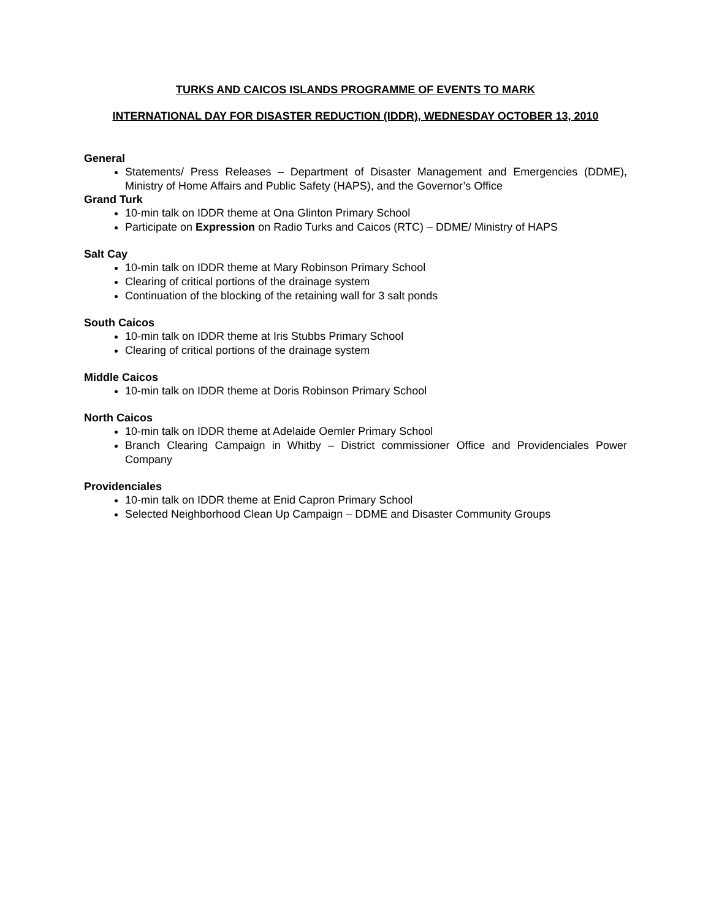TURKS AND CAICOS ISLANDS PROGRAMME OF EVENTS TO MARK
INTERNATIONAL DAY FOR DISASTER REDUCTION (IDDR), WEDNESDAY OCTOBER 13, 2010
General
Statements/ Press Releases – Department of Disaster Management and Emergencies (DDME), Ministry of Home Affairs and Public Safety (HAPS), and the Governor’s Office
Grand Turk
10-min talk on IDDR theme at Ona Glinton Primary School
Participate on Expression on Radio Turks and Caicos (RTC) – DDME/ Ministry of HAPS
Salt Cay
10-min talk on IDDR theme at Mary Robinson Primary School
Clearing of critical portions of the drainage system
Continuation of the blocking of the retaining wall for 3 salt ponds
South Caicos
10-min talk on IDDR theme at Iris Stubbs Primary School
Clearing of critical portions of the drainage system
Middle Caicos
10-min talk on IDDR theme at Doris Robinson Primary School
North Caicos
10-min talk on IDDR theme at Adelaide Oemler Primary School
Branch Clearing Campaign in Whitby – District commissioner Office and Providenciales Power Company
Providenciales
10-min talk on IDDR theme at Enid Capron Primary School
Selected Neighborhood Clean Up Campaign – DDME and Disaster Community Groups